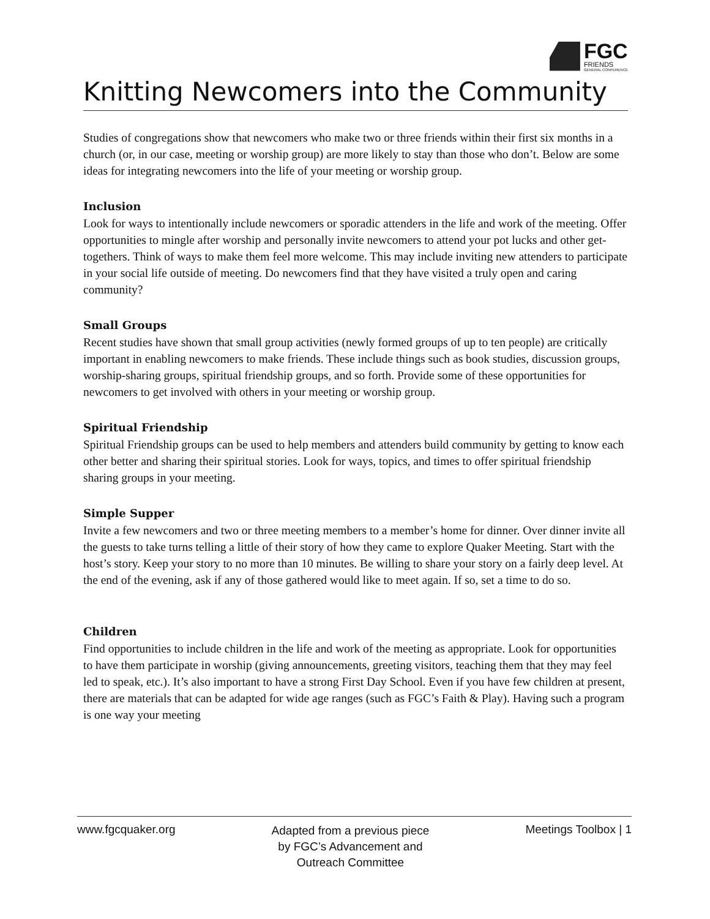FGC
FRIENDS
GENERAL CONFERENCE
Knitting Newcomers into the Community
Studies of congregations show that newcomers who make two or three friends within their first six months in a church (or, in our case, meeting or worship group) are more likely to stay than those who don’t. Below are some ideas for integrating newcomers into the life of your meeting or worship group.
Inclusion
Look for ways to intentionally include newcomers or sporadic attenders in the life and work of the meeting. Offer opportunities to mingle after worship and personally invite newcomers to attend your pot lucks and other get-togethers. Think of ways to make them feel more welcome. This may include inviting new attenders to participate in your social life outside of meeting. Do newcomers find that they have visited a truly open and caring community?
Small Groups
Recent studies have shown that small group activities (newly formed groups of up to ten people) are critically important in enabling newcomers to make friends. These include things such as book studies, discussion groups, worship-sharing groups, spiritual friendship groups, and so forth. Provide some of these opportunities for newcomers to get involved with others in your meeting or worship group.
Spiritual Friendship
Spiritual Friendship groups can be used to help members and attenders build community by getting to know each other better and sharing their spiritual stories. Look for ways, topics, and times to offer spiritual friendship sharing groups in your meeting.
Simple Supper
Invite a few newcomers and two or three meeting members to a member’s home for dinner. Over dinner invite all the guests to take turns telling a little of their story of how they came to explore Quaker Meeting. Start with the host’s story. Keep your story to no more than 10 minutes. Be willing to share your story on a fairly deep level. At the end of the evening, ask if any of those gathered would like to meet again. If so, set a time to do so.
Children
Find opportunities to include children in the life and work of the meeting as appropriate. Look for opportunities to have them participate in worship (giving announcements, greeting visitors, teaching them that they may feel led to speak, etc.). It’s also important to have a strong First Day School. Even if you have few children at present, there are materials that can be adapted for wide age ranges (such as FGC’s Faith & Play). Having such a program is one way your meeting
www.fgcquaker.org
Adapted from a previous piece
by FGC’s Advancement and
Outreach Committee
Meetings Toolbox | 1